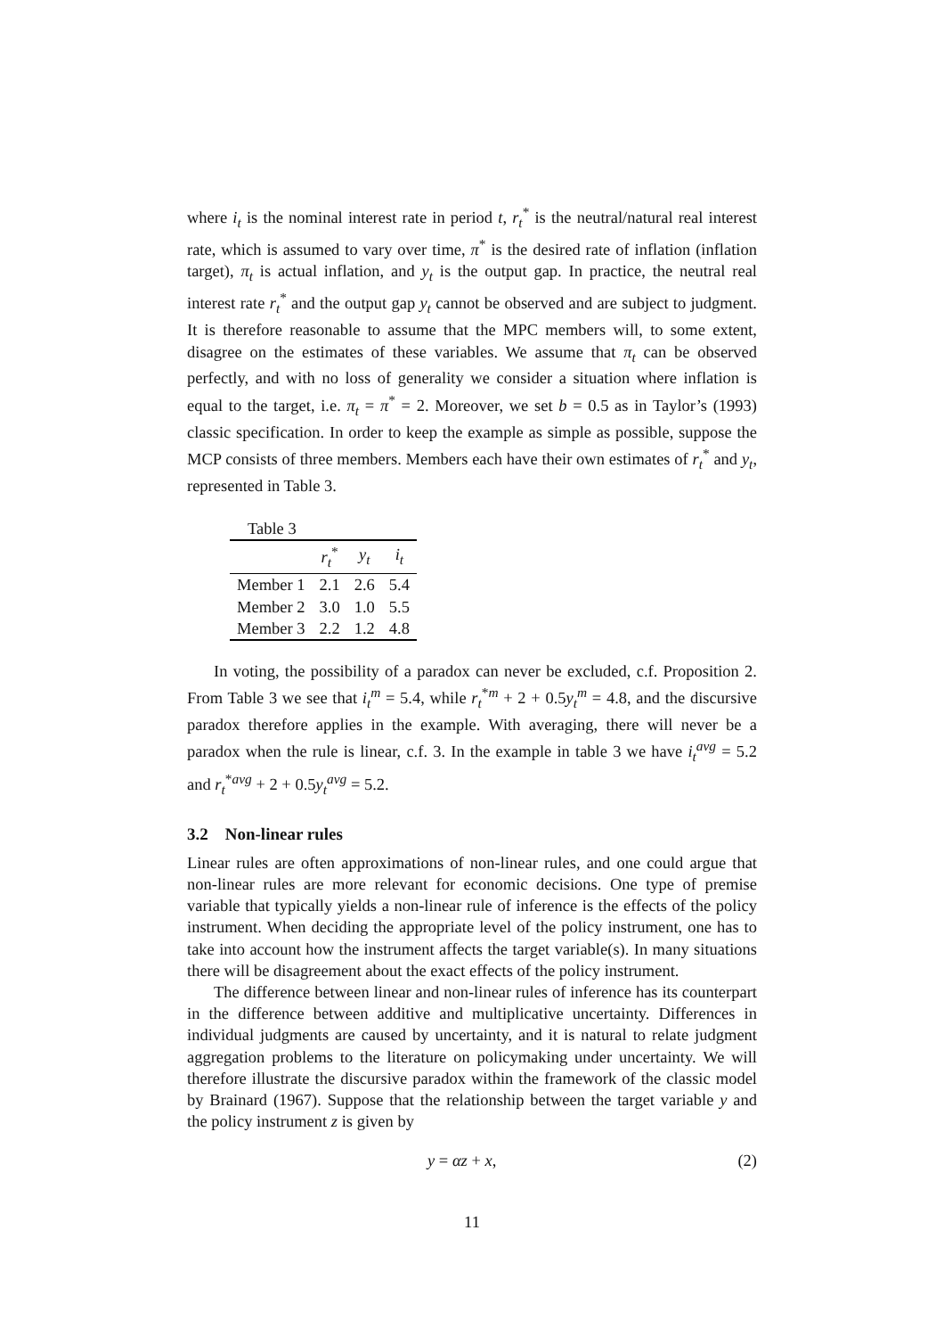where i<sub>t</sub> is the nominal interest rate in period t, r<sub>t</sub><sup>*</sup> is the neutral/natural real interest rate, which is assumed to vary over time, π<sup>*</sup> is the desired rate of inflation (inflation target), π<sub>t</sub> is actual inflation, and y<sub>t</sub> is the output gap. In practice, the neutral real interest rate r<sub>t</sub><sup>*</sup> and the output gap y<sub>t</sub> cannot be observed and are subject to judgment. It is therefore reasonable to assume that the MPC members will, to some extent, disagree on the estimates of these variables. We assume that π<sub>t</sub> can be observed perfectly, and with no loss of generality we consider a situation where inflation is equal to the target, i.e. π<sub>t</sub> = π<sup>*</sup> = 2. Moreover, we set b = 0.5 as in Taylor’s (1993) classic specification. In order to keep the example as simple as possible, suppose the MCP consists of three members. Members each have their own estimates of r<sub>t</sub><sup>*</sup> and y<sub>t</sub>, represented in Table 3.
Table 3
| | r<sub>t</sub><sup>*</sup> | y<sub>t</sub> | i<sub>t</sub> |
| --- | --- | --- | --- |
| Member 1 | 2.1 | 2.6 | 5.4 |
| Member 2 | 3.0 | 1.0 | 5.5 |
| Member 3 | 2.2 | 1.2 | 4.8 |
In voting, the possibility of a paradox can never be excluded, c.f. Proposition 2. From Table 3 we see that i<sub>t</sub><sup>m</sup> = 5.4, while r<sub>t</sub><sup>*m</sup> + 2 + 0.5y<sub>t</sub><sup>m</sup> = 4.8, and the discursive paradox therefore applies in the example. With averaging, there will never be a paradox when the rule is linear, c.f. 3. In the example in table 3 we have i<sub>t</sub><sup>avg</sup> = 5.2 and r<sub>t</sub><sup>*avg</sup> + 2 + 0.5y<sub>t</sub><sup>avg</sup> = 5.2.
3.2 Non-linear rules
Linear rules are often approximations of non-linear rules, and one could argue that non-linear rules are more relevant for economic decisions. One type of premise variable that typically yields a non-linear rule of inference is the effects of the policy instrument. When deciding the appropriate level of the policy instrument, one has to take into account how the instrument affects the target variable(s). In many situations there will be disagreement about the exact effects of the policy instrument.
The difference between linear and non-linear rules of inference has its counterpart in the difference between additive and multiplicative uncertainty. Differences in individual judgments are caused by uncertainty, and it is natural to relate judgment aggregation problems to the literature on policymaking under uncertainty. We will therefore illustrate the discursive paradox within the framework of the classic model by Brainard (1967). Suppose that the relationship between the target variable y and the policy instrument z is given by
y = αz + x, (2)
11